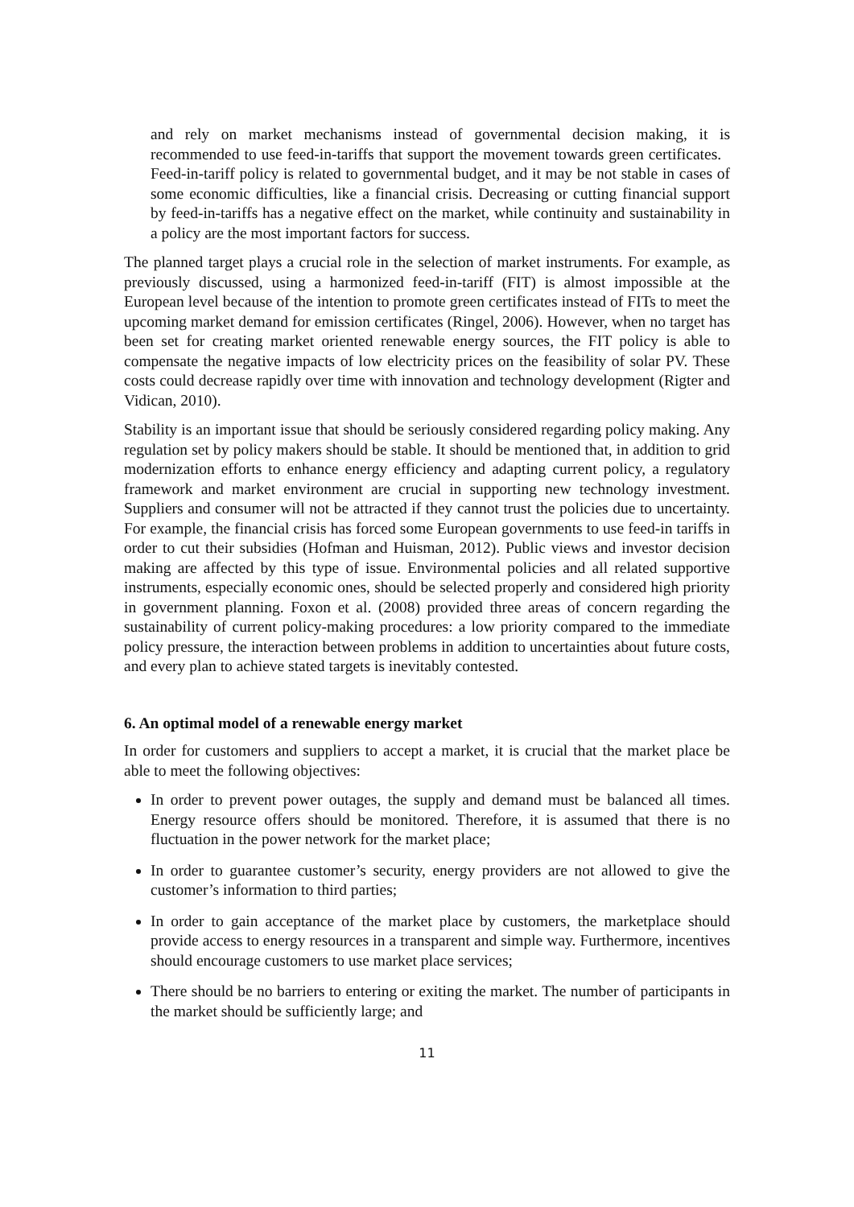and rely on market mechanisms instead of governmental decision making, it is recommended to use feed-in-tariffs that support the movement towards green certificates. Feed-in-tariff policy is related to governmental budget, and it may be not stable in cases of some economic difficulties, like a financial crisis. Decreasing or cutting financial support by feed-in-tariffs has a negative effect on the market, while continuity and sustainability in a policy are the most important factors for success.
The planned target plays a crucial role in the selection of market instruments. For example, as previously discussed, using a harmonized feed-in-tariff (FIT) is almost impossible at the European level because of the intention to promote green certificates instead of FITs to meet the upcoming market demand for emission certificates (Ringel, 2006). However, when no target has been set for creating market oriented renewable energy sources, the FIT policy is able to compensate the negative impacts of low electricity prices on the feasibility of solar PV. These costs could decrease rapidly over time with innovation and technology development (Rigter and Vidican, 2010).
Stability is an important issue that should be seriously considered regarding policy making. Any regulation set by policy makers should be stable. It should be mentioned that, in addition to grid modernization efforts to enhance energy efficiency and adapting current policy, a regulatory framework and market environment are crucial in supporting new technology investment. Suppliers and consumer will not be attracted if they cannot trust the policies due to uncertainty. For example, the financial crisis has forced some European governments to use feed-in tariffs in order to cut their subsidies (Hofman and Huisman, 2012). Public views and investor decision making are affected by this type of issue. Environmental policies and all related supportive instruments, especially economic ones, should be selected properly and considered high priority in government planning. Foxon et al. (2008) provided three areas of concern regarding the sustainability of current policy-making procedures: a low priority compared to the immediate policy pressure, the interaction between problems in addition to uncertainties about future costs, and every plan to achieve stated targets is inevitably contested.
6. An optimal model of a renewable energy market
In order for customers and suppliers to accept a market, it is crucial that the market place be able to meet the following objectives:
In order to prevent power outages, the supply and demand must be balanced all times. Energy resource offers should be monitored. Therefore, it is assumed that there is no fluctuation in the power network for the market place;
In order to guarantee customer’s security, energy providers are not allowed to give the customer’s information to third parties;
In order to gain acceptance of the market place by customers, the marketplace should provide access to energy resources in a transparent and simple way. Furthermore, incentives should encourage customers to use market place services;
There should be no barriers to entering or exiting the market. The number of participants in the market should be sufficiently large; and
11